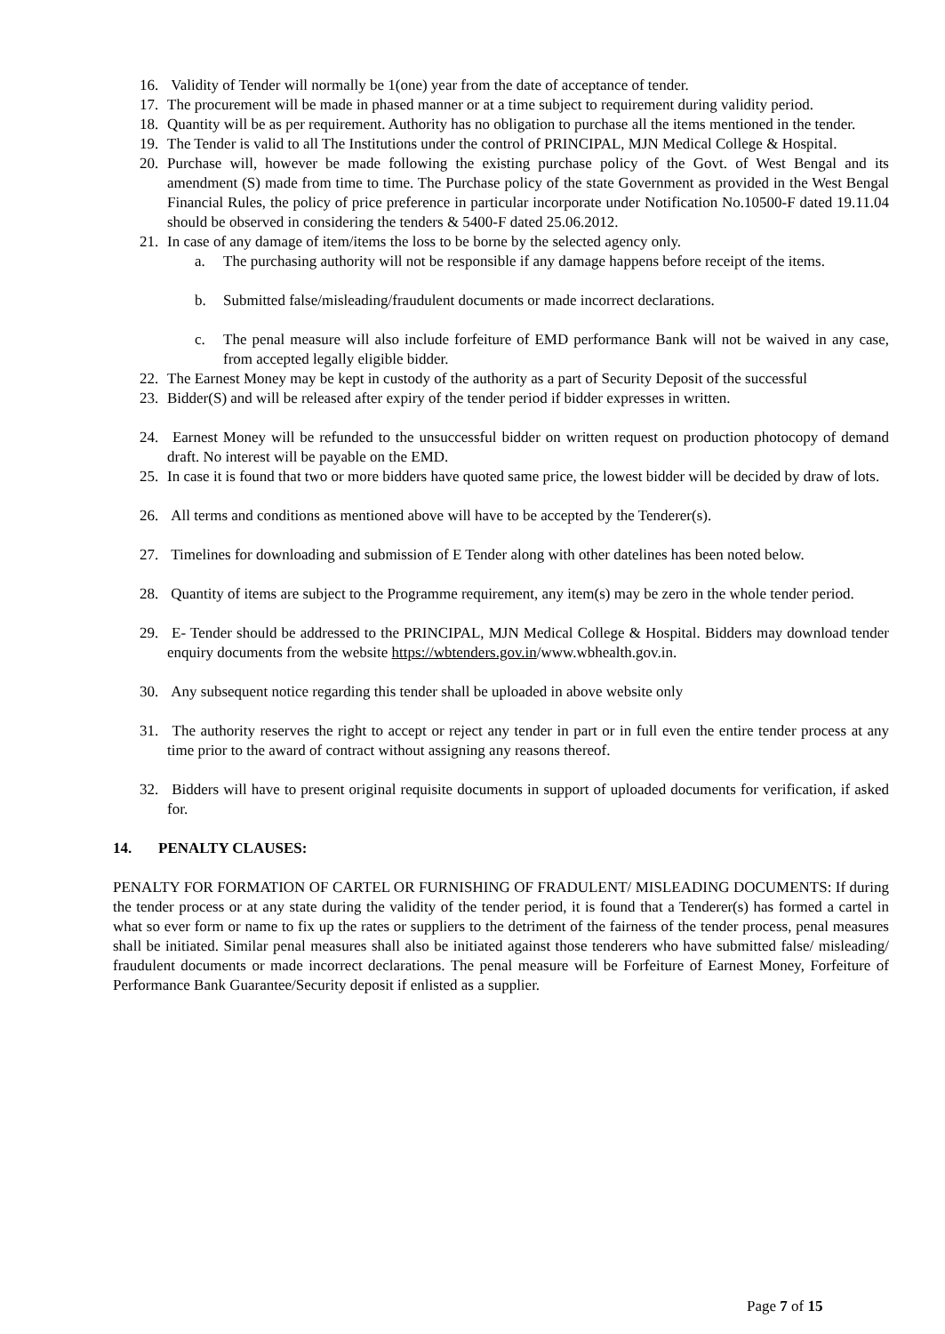16. Validity of Tender will normally be 1(one) year from the date of acceptance of tender.
17. The procurement will be made in phased manner or at a time subject to requirement during validity period.
18. Quantity will be as per requirement. Authority has no obligation to purchase all the items mentioned in the tender.
19. The Tender is valid to all The Institutions under the control of PRINCIPAL, MJN Medical College & Hospital.
20. Purchase will, however be made following the existing purchase policy of the Govt. of West Bengal and its amendment (S) made from time to time. The Purchase policy of the state Government as provided in the West Bengal Financial Rules, the policy of price preference in particular incorporate under Notification No.10500-F dated 19.11.04 should be observed in considering the tenders & 5400-F dated 25.06.2012.
21. In case of any damage of item/items the loss to be borne by the selected agency only.
a. The purchasing authority will not be responsible if any damage happens before receipt of the items.
b. Submitted false/misleading/fraudulent documents or made incorrect declarations.
c. The penal measure will also include forfeiture of EMD performance Bank will not be waived in any case, from accepted legally eligible bidder.
22. The Earnest Money may be kept in custody of the authority as a part of Security Deposit of the successful
23. Bidder(S) and will be released after expiry of the tender period if bidder expresses in written.
24. Earnest Money will be refunded to the unsuccessful bidder on written request on production photocopy of demand draft. No interest will be payable on the EMD.
25. In case it is found that two or more bidders have quoted same price, the lowest bidder will be decided by draw of lots.
26. All terms and conditions as mentioned above will have to be accepted by the Tenderer(s).
27. Timelines for downloading and submission of E Tender along with other datelines has been noted below.
28. Quantity of items are subject to the Programme requirement, any item(s) may be zero in the whole tender period.
29. E- Tender should be addressed to the PRINCIPAL, MJN Medical College & Hospital. Bidders may download tender enquiry documents from the website https://wbtenders.gov.in/www.wbhealth.gov.in.
30. Any subsequent notice regarding this tender shall be uploaded in above website only
31. The authority reserves the right to accept or reject any tender in part or in full even the entire tender process at any time prior to the award of contract without assigning any reasons thereof.
32. Bidders will have to present original requisite documents in support of uploaded documents for verification, if asked for.
14. PENALTY CLAUSES:
PENALTY FOR FORMATION OF CARTEL OR FURNISHING OF FRADULENT/ MISLEADING DOCUMENTS: If during the tender process or at any state during the validity of the tender period, it is found that a Tenderer(s) has formed a cartel in what so ever form or name to fix up the rates or suppliers to the detriment of the fairness of the tender process, penal measures shall be initiated. Similar penal measures shall also be initiated against those tenderers who have submitted false/ misleading/ fraudulent documents or made incorrect declarations. The penal measure will be Forfeiture of Earnest Money, Forfeiture of Performance Bank Guarantee/Security deposit if enlisted as a supplier.
Page 7 of 15